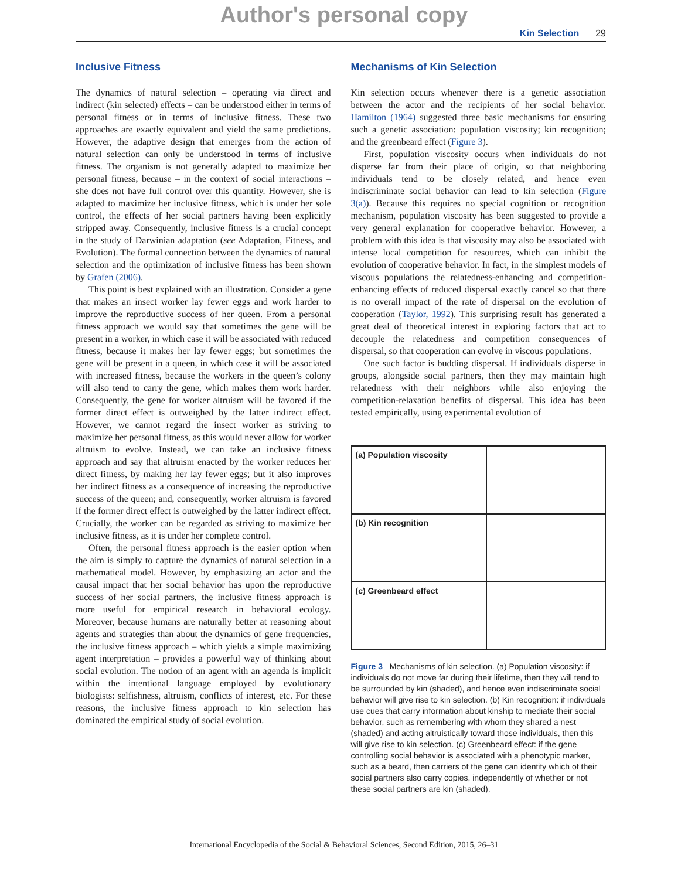Author's personal copy
Kin Selection 29
Inclusive Fitness
The dynamics of natural selection – operating via direct and indirect (kin selected) effects – can be understood either in terms of personal fitness or in terms of inclusive fitness. These two approaches are exactly equivalent and yield the same predictions. However, the adaptive design that emerges from the action of natural selection can only be understood in terms of inclusive fitness. The organism is not generally adapted to maximize her personal fitness, because – in the context of social interactions – she does not have full control over this quantity. However, she is adapted to maximize her inclusive fitness, which is under her sole control, the effects of her social partners having been explicitly stripped away. Consequently, inclusive fitness is a crucial concept in the study of Darwinian adaptation (see Adaptation, Fitness, and Evolution). The formal connection between the dynamics of natural selection and the optimization of inclusive fitness has been shown by Grafen (2006).
This point is best explained with an illustration. Consider a gene that makes an insect worker lay fewer eggs and work harder to improve the reproductive success of her queen. From a personal fitness approach we would say that sometimes the gene will be present in a worker, in which case it will be associated with reduced fitness, because it makes her lay fewer eggs; but sometimes the gene will be present in a queen, in which case it will be associated with increased fitness, because the workers in the queen’s colony will also tend to carry the gene, which makes them work harder. Consequently, the gene for worker altruism will be favored if the former direct effect is outweighed by the latter indirect effect. However, we cannot regard the insect worker as striving to maximize her personal fitness, as this would never allow for worker altruism to evolve. Instead, we can take an inclusive fitness approach and say that altruism enacted by the worker reduces her direct fitness, by making her lay fewer eggs; but it also improves her indirect fitness as a consequence of increasing the reproductive success of the queen; and, consequently, worker altruism is favored if the former direct effect is outweighed by the latter indirect effect. Crucially, the worker can be regarded as striving to maximize her inclusive fitness, as it is under her complete control.
Often, the personal fitness approach is the easier option when the aim is simply to capture the dynamics of natural selection in a mathematical model. However, by emphasizing an actor and the causal impact that her social behavior has upon the reproductive success of her social partners, the inclusive fitness approach is more useful for empirical research in behavioral ecology. Moreover, because humans are naturally better at reasoning about agents and strategies than about the dynamics of gene frequencies, the inclusive fitness approach – which yields a simple maximizing agent interpretation – provides a powerful way of thinking about social evolution. The notion of an agent with an agenda is implicit within the intentional language employed by evolutionary biologists: selfishness, altruism, conflicts of interest, etc. For these reasons, the inclusive fitness approach to kin selection has dominated the empirical study of social evolution.
Mechanisms of Kin Selection
Kin selection occurs whenever there is a genetic association between the actor and the recipients of her social behavior. Hamilton (1964) suggested three basic mechanisms for ensuring such a genetic association: population viscosity; kin recognition; and the greenbeard effect (Figure 3).
First, population viscosity occurs when individuals do not disperse far from their place of origin, so that neighboring individuals tend to be closely related, and hence even indiscriminate social behavior can lead to kin selection (Figure 3(a)). Because this requires no special cognition or recognition mechanism, population viscosity has been suggested to provide a very general explanation for cooperative behavior. However, a problem with this idea is that viscosity may also be associated with intense local competition for resources, which can inhibit the evolution of cooperative behavior. In fact, in the simplest models of viscous populations the relatedness-enhancing and competition-enhancing effects of reduced dispersal exactly cancel so that there is no overall impact of the rate of dispersal on the evolution of cooperation (Taylor, 1992). This surprising result has generated a great deal of theoretical interest in exploring factors that act to decouple the relatedness and competition consequences of dispersal, so that cooperation can evolve in viscous populations.
One such factor is budding dispersal. If individuals disperse in groups, alongside social partners, then they may maintain high relatedness with their neighbors while also enjoying the competition-relaxation benefits of dispersal. This idea has been tested empirically, using experimental evolution of
(a) Population viscosity
(b) Kin recognition
(c) Greenbeard effect
Figure 3 Mechanisms of kin selection. (a) Population viscosity: if individuals do not move far during their lifetime, then they will tend to be surrounded by kin (shaded), and hence even indiscriminate social behavior will give rise to kin selection. (b) Kin recognition: if individuals use cues that carry information about kinship to mediate their social behavior, such as remembering with whom they shared a nest (shaded) and acting altruistically toward those individuals, then this will give rise to kin selection. (c) Greenbeard effect: if the gene controlling social behavior is associated with a phenotypic marker, such as a beard, then carriers of the gene can identify which of their social partners also carry copies, independently of whether or not these social partners are kin (shaded).
International Encyclopedia of the Social & Behavioral Sciences, Second Edition, 2015, 26–31